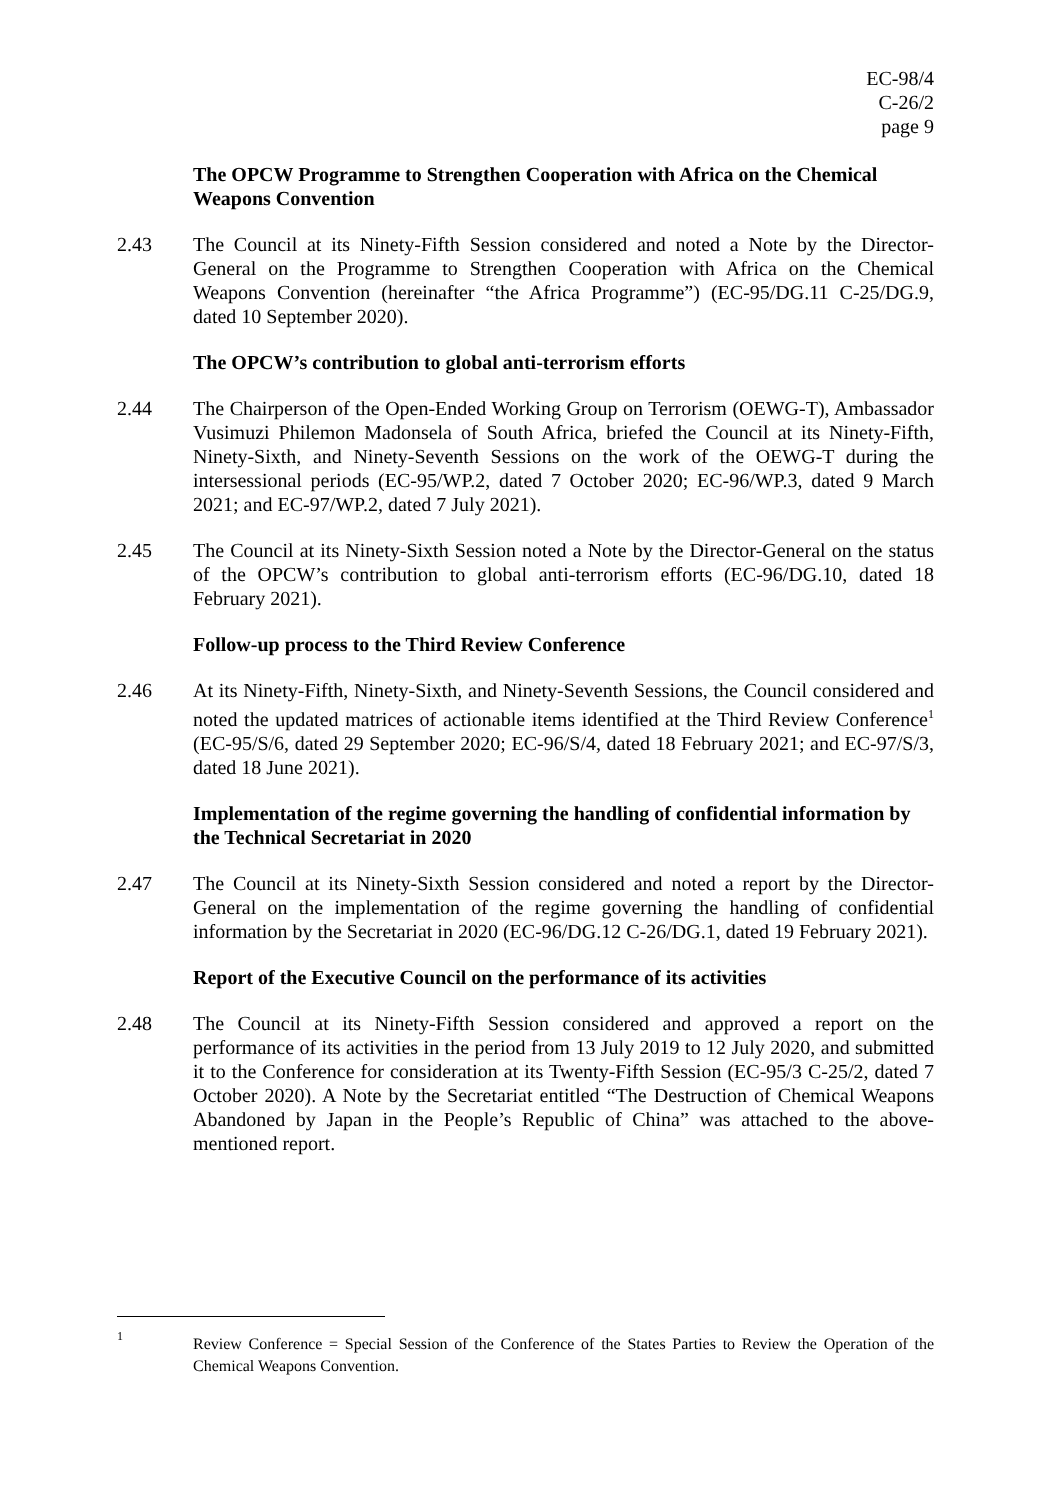EC-98/4
C-26/2
page 9
The OPCW Programme to Strengthen Cooperation with Africa on the Chemical Weapons Convention
2.43 The Council at its Ninety-Fifth Session considered and noted a Note by the Director-General on the Programme to Strengthen Cooperation with Africa on the Chemical Weapons Convention (hereinafter “the Africa Programme”) (EC-95/DG.11 C-25/DG.9, dated 10 September 2020).
The OPCW’s contribution to global anti-terrorism efforts
2.44 The Chairperson of the Open-Ended Working Group on Terrorism (OEWG-T), Ambassador Vusimuzi Philemon Madonsela of South Africa, briefed the Council at its Ninety-Fifth, Ninety-Sixth, and Ninety-Seventh Sessions on the work of the OEWG-T during the intersessional periods (EC-95/WP.2, dated 7 October 2020; EC-96/WP.3, dated 9 March 2021; and EC-97/WP.2, dated 7 July 2021).
2.45 The Council at its Ninety-Sixth Session noted a Note by the Director-General on the status of the OPCW’s contribution to global anti-terrorism efforts (EC-96/DG.10, dated 18 February 2021).
Follow-up process to the Third Review Conference
2.46 At its Ninety-Fifth, Ninety-Sixth, and Ninety-Seventh Sessions, the Council considered and noted the updated matrices of actionable items identified at the Third Review Conference<sup>1</sup> (EC-95/S/6, dated 29 September 2020; EC-96/S/4, dated 18 February 2021; and EC-97/S/3, dated 18 June 2021).
Implementation of the regime governing the handling of confidential information by the Technical Secretariat in 2020
2.47 The Council at its Ninety-Sixth Session considered and noted a report by the Director-General on the implementation of the regime governing the handling of confidential information by the Secretariat in 2020 (EC-96/DG.12 C-26/DG.1, dated 19 February 2021).
Report of the Executive Council on the performance of its activities
2.48 The Council at its Ninety-Fifth Session considered and approved a report on the performance of its activities in the period from 13 July 2019 to 12 July 2020, and submitted it to the Conference for consideration at its Twenty-Fifth Session (EC-95/3 C-25/2, dated 7 October 2020). A Note by the Secretariat entitled “The Destruction of Chemical Weapons Abandoned by Japan in the People’s Republic of China” was attached to the above-mentioned report.
1
Review Conference = Special Session of the Conference of the States Parties to Review the Operation of the Chemical Weapons Convention.